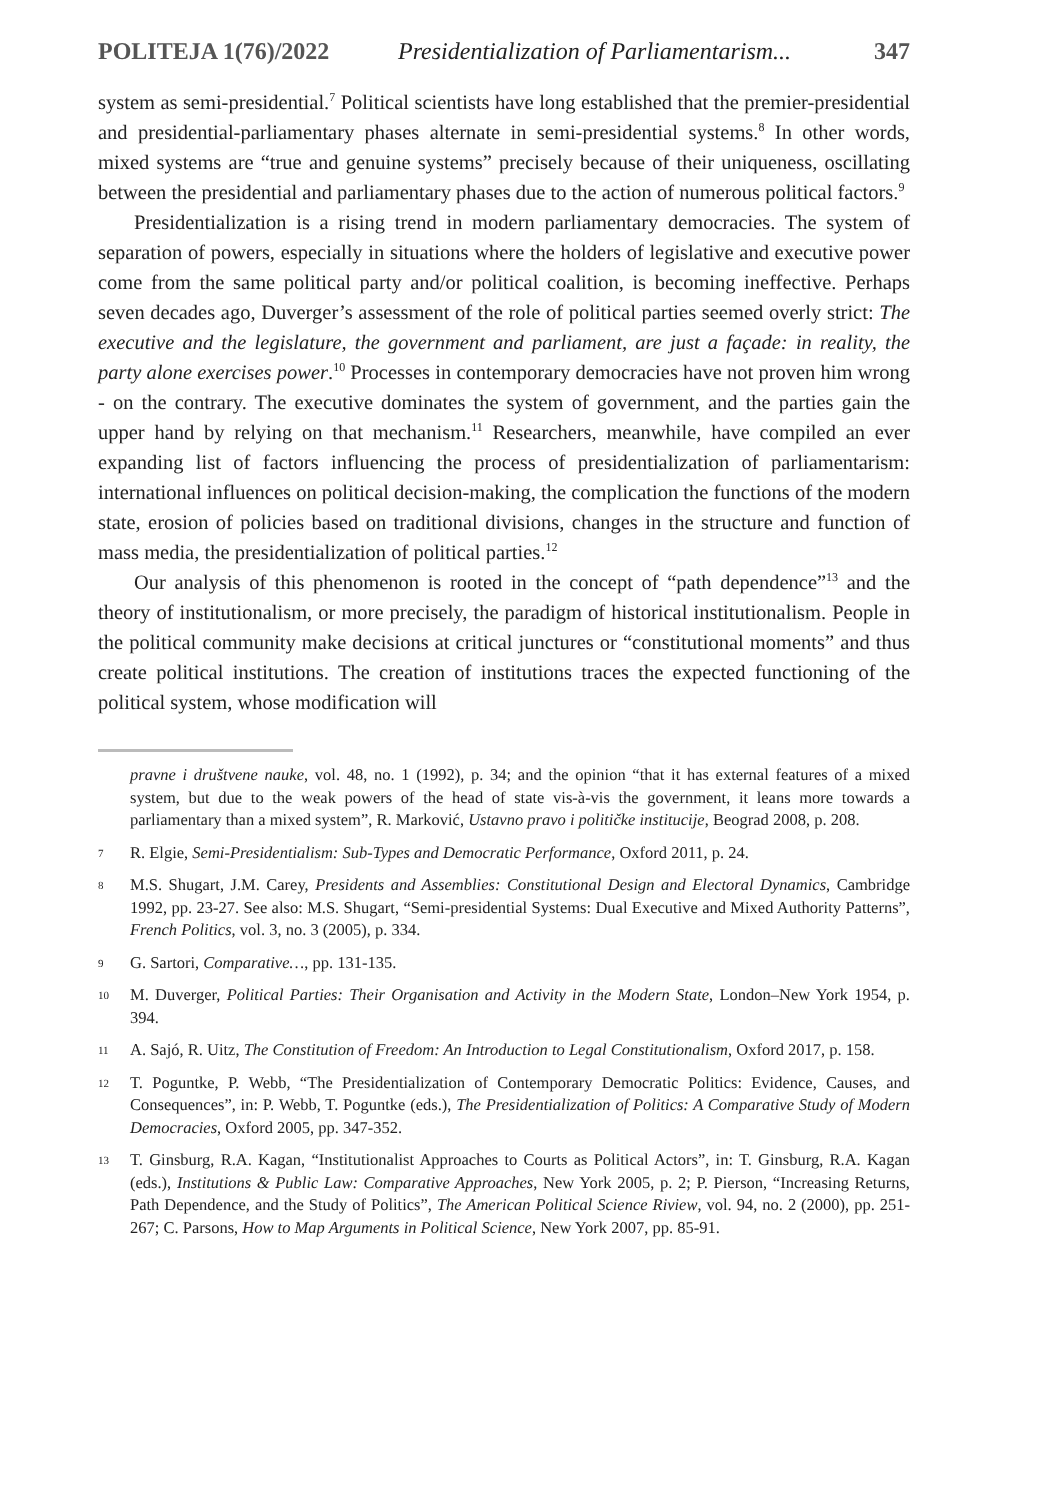POLITEJA 1(76)/2022 Presidentialization of Parliamentarism... 347
system as semi-presidential.<sup>7</sup> Political scientists have long established that the premier-presidential and presidential-parliamentary phases alternate in semi-presidential systems.<sup>8</sup> In other words, mixed systems are “true and genuine systems” precisely because of their uniqueness, oscillating between the presidential and parliamentary phases due to the action of numerous political factors.<sup>9</sup>
Presidentialization is a rising trend in modern parliamentary democracies. The system of separation of powers, especially in situations where the holders of legislative and executive power come from the same political party and/or political coalition, is becoming ineffective. Perhaps seven decades ago, Duverger’s assessment of the role of political parties seemed overly strict: The executive and the legislature, the government and parliament, are just a façade: in reality, the party alone exercises power.<sup>10</sup> Processes in contemporary democracies have not proven him wrong - on the contrary. The executive dominates the system of government, and the parties gain the upper hand by relying on that mechanism.<sup>11</sup> Researchers, meanwhile, have compiled an ever expanding list of factors influencing the process of presidentialization of parliamentarism: international influences on political decision-making, the complication the functions of the modern state, erosion of policies based on traditional divisions, changes in the structure and function of mass media, the presidentialization of political parties.<sup>12</sup>
Our analysis of this phenomenon is rooted in the concept of “path dependence”<sup>13</sup> and the theory of institutionalism, or more precisely, the paradigm of historical institutionalism. People in the political community make decisions at critical junctures or “constitutional moments” and thus create political institutions. The creation of institutions traces the expected functioning of the political system, whose modification will
pravne i društvene nauke, vol. 48, no. 1 (1992), p. 34; and the opinion “that it has external features of a mixed system, but due to the weak powers of the head of state vis-à-vis the government, it leans more towards a parliamentary than a mixed system”, R. Marković, Ustavno pravo i političke institucije, Beograd 2008, p. 208.
7
R. Elgie, Semi-Presidentialism: Sub-Types and Democratic Performance, Oxford 2011, p. 24.
8
M.S. Shugart, J.M. Carey, Presidents and Assemblies: Constitutional Design and Electoral Dynamics, Cambridge 1992, pp. 23-27. See also: M.S. Shugart, “Semi-presidential Systems: Dual Executive and Mixed Authority Patterns”, French Politics, vol. 3, no. 3 (2005), p. 334.
9
G. Sartori, Comparative…, pp. 131-135.
10
M. Duverger, Political Parties: Their Organisation and Activity in the Modern State, London–New York 1954, p. 394.
11
A. Sajó, R. Uitz, The Constitution of Freedom: An Introduction to Legal Constitutionalism, Oxford 2017, p. 158.
12
T. Poguntke, P. Webb, “The Presidentialization of Contemporary Democratic Politics: Evidence, Causes, and Consequences”, in: P. Webb, T. Poguntke (eds.), The Presidentialization of Politics: A Comparative Study of Modern Democracies, Oxford 2005, pp. 347-352.
13
T. Ginsburg, R.A. Kagan, “Institutionalist Approaches to Courts as Political Actors”, in: T. Ginsburg, R.A. Kagan (eds.), Institutions & Public Law: Comparative Approaches, New York 2005, p. 2; P. Pierson, “Increasing Returns, Path Dependence, and the Study of Politics”, The American Political Science Riview, vol. 94, no. 2 (2000), pp. 251-267; C. Parsons, How to Map Arguments in Political Science, New York 2007, pp. 85-91.